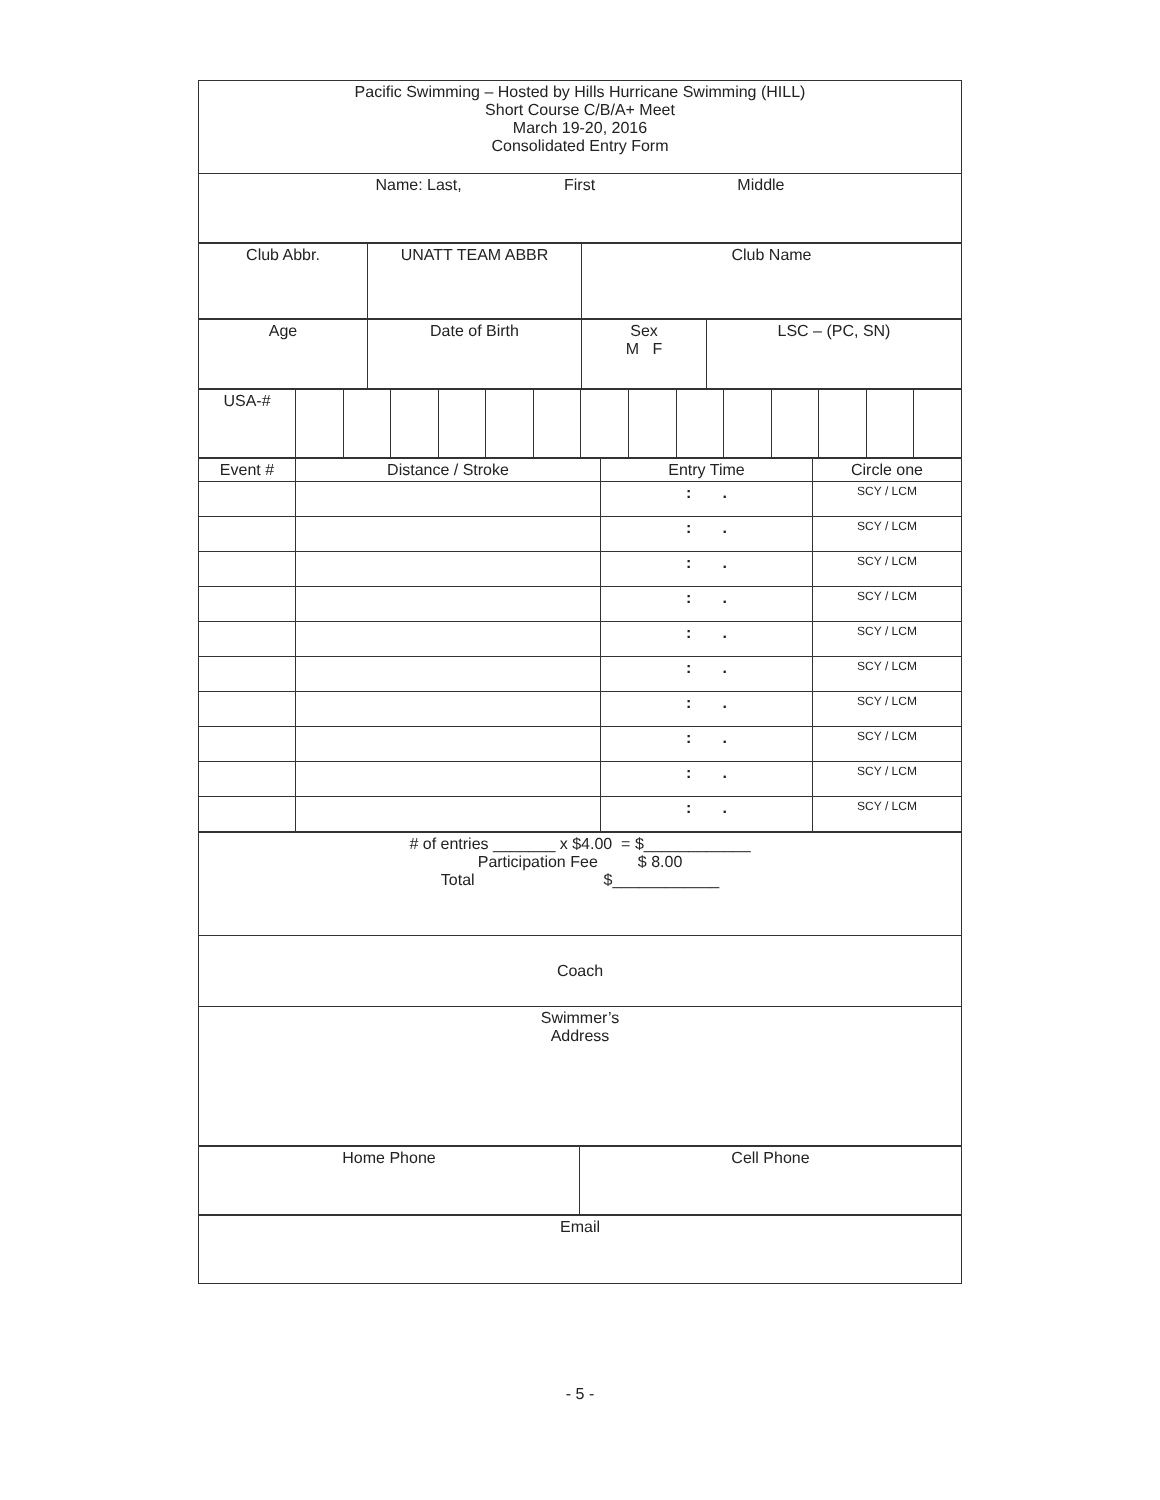| Pacific Swimming – Hosted by Hills Hurricane Swimming (HILL) Short Course C/B/A+ Meet March 19-20, 2016 Consolidated Entry Form |
| Name: Last, First Middle |
| Club Abbr. | UNATT TEAM ABBR | Club Name |
| Age | Date of Birth | Sex M F | LSC – (PC, SN) |
| USA-# | | | | | | | | | | | | | | |
| Event # | Distance / Stroke | Entry Time | Circle one |
| --- | --- | --- | --- |
| | | : . | SCY / LCM |
| | | : . | SCY / LCM |
| | | : . | SCY / LCM |
| | | : . | SCY / LCM |
| | | : . | SCY / LCM |
| | | : . | SCY / LCM |
| | | : . | SCY / LCM |
| | | : . | SCY / LCM |
| | | : . | SCY / LCM |
| | | : . | SCY / LCM |
| # of entries _______ x $4.00 = $____________ Participation Fee $ 8.00 Total $____________ |
| Coach |
| Swimmer’s Address |
| Home Phone | Cell Phone |
| Email |
- 5 -